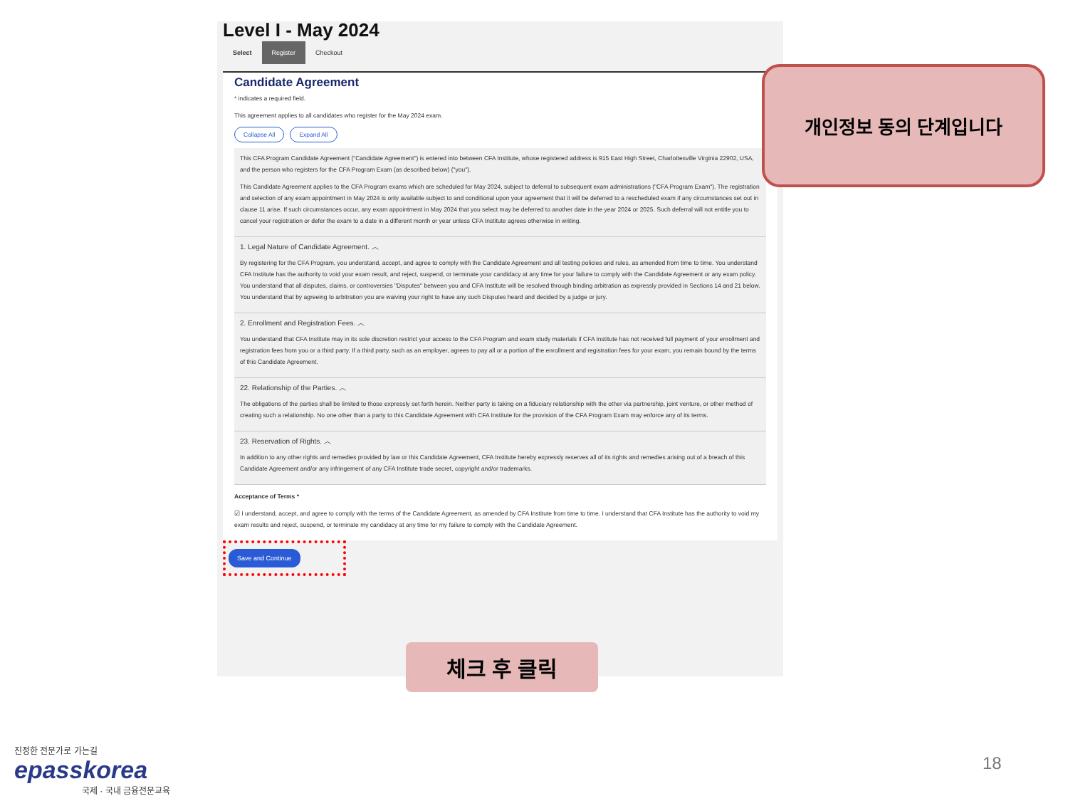Level I - May 2024
Select Register Checkout
Candidate Agreement
* indicates a required field.
This agreement applies to all candidates who register for the May 2024 exam.
Collapse All Expand All
This CFA Program Candidate Agreement ("Candidate Agreement") is entered into between CFA Institute, whose registered address is 915 East High Street, Charlottesville Virginia 22902, USA, and the person who registers for the CFA Program Exam (as described below) ("you").
This Candidate Agreement applies to the CFA Program exams which are scheduled for May 2024, subject to deferral to subsequent exam administrations ("CFA Program Exam"). The registration and selection of any exam appointment in May 2024 is only available subject to and conditional upon your agreement that it will be deferred to a rescheduled exam if any circumstances set out in clause 11 arise. If such circumstances occur, any exam appointment in May 2024 that you select may be deferred to another date in the year 2024 or 2025. Such deferral will not entitle you to cancel your registration or defer the exam to a date in a different month or year unless CFA Institute agrees otherwise in writing.
1. Legal Nature of Candidate Agreement. ︿
By registering for the CFA Program, you understand, accept, and agree to comply with the Candidate Agreement and all testing policies and rules, as amended from time to time. You understand CFA Institute has the authority to void your exam result, and reject, suspend, or terminate your candidacy at any time for your failure to comply with the Candidate Agreement or any exam policy. You understand that all disputes, claims, or controversies "Disputes" between you and CFA Institute will be resolved through binding arbitration as expressly provided in Sections 14 and 21 below. You understand that by agreeing to arbitration you are waiving your right to have any such Disputes heard and decided by a judge or jury.
2. Enrollment and Registration Fees. ︿
You understand that CFA Institute may in its sole discretion restrict your access to the CFA Program and exam study materials if CFA Institute has not received full payment of your enrollment and registration fees from you or a third party. If a third party, such as an employer, agrees to pay all or a portion of the enrollment and registration fees for your exam, you remain bound by the terms of this Candidate Agreement.
22. Relationship of the Parties. ︿
The obligations of the parties shall be limited to those expressly set forth herein. Neither party is taking on a fiduciary relationship with the other via partnership, joint venture, or other method of creating such a relationship. No one other than a party to this Candidate Agreement with CFA Institute for the provision of the CFA Program Exam may enforce any of its terms.
23. Reservation of Rights. ︿
In addition to any other rights and remedies provided by law or this Candidate Agreement, CFA Institute hereby expressly reserves all of its rights and remedies arising out of a breach of this Candidate Agreement and/or any infringement of any CFA Institute trade secret, copyright and/or trademarks.
Acceptance of Terms *
☑ I understand, accept, and agree to comply with the terms of the Candidate Agreement, as amended by CFA Institute from time to time. I understand that CFA Institute has the authority to void my exam results and reject, suspend, or terminate my candidacy at any time for my failure to comply with the Candidate Agreement.
Save and Continue
개인정보 동의 단계입니다
체크 후 클릭
진정한 전문가로 가는길
epasskorea
국제 · 국내 금융전문교육
18